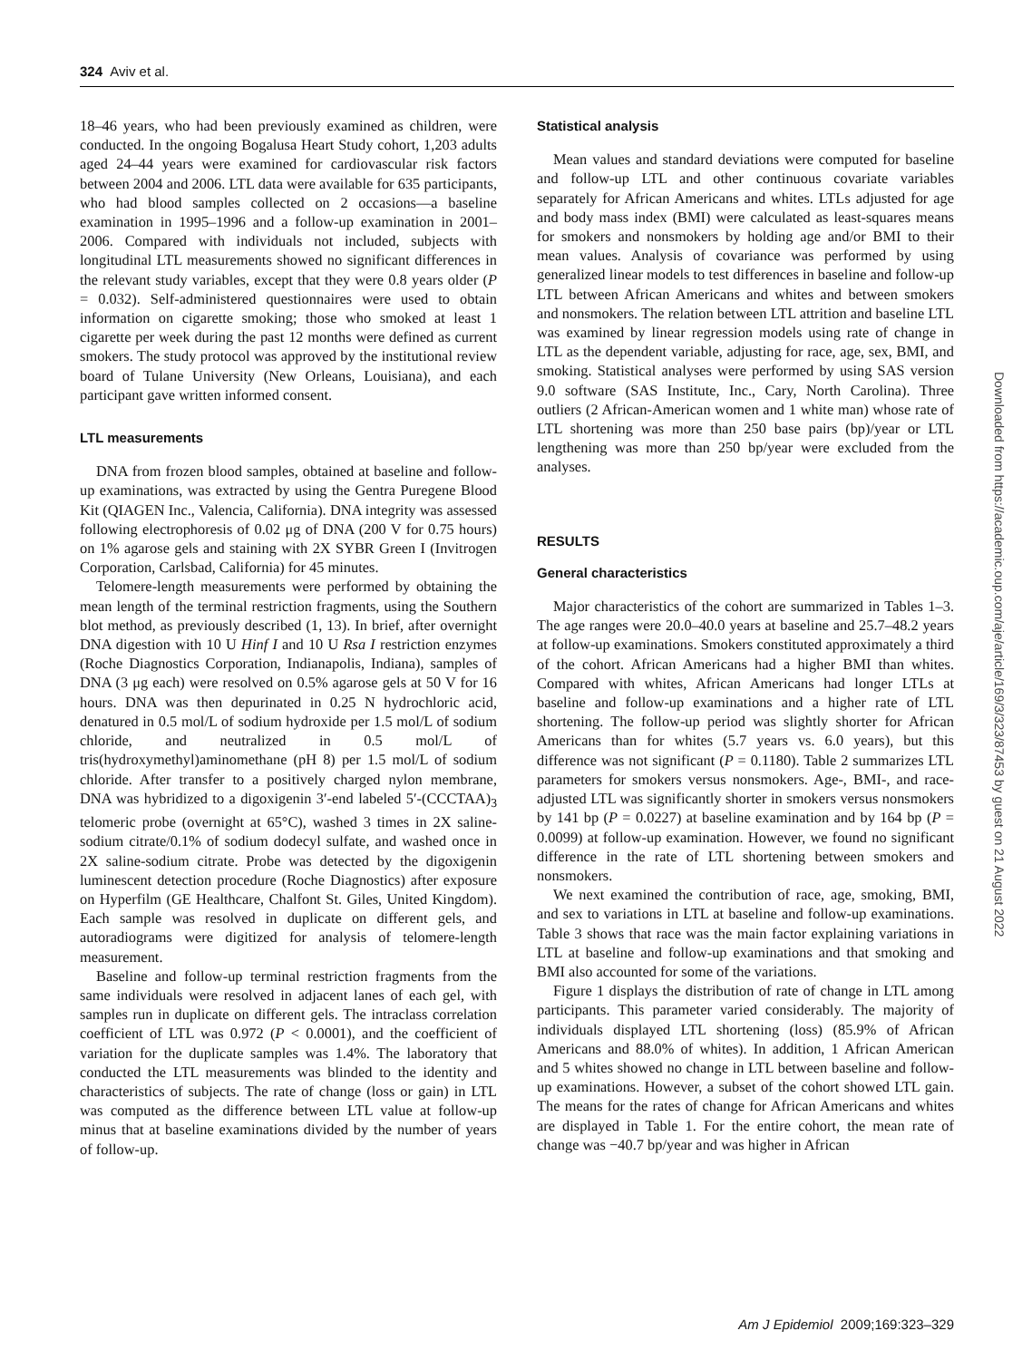324 Aviv et al.
18–46 years, who had been previously examined as children, were conducted. In the ongoing Bogalusa Heart Study cohort, 1,203 adults aged 24–44 years were examined for cardiovascular risk factors between 2004 and 2006. LTL data were available for 635 participants, who had blood samples collected on 2 occasions—a baseline examination in 1995–1996 and a follow-up examination in 2001–2006. Compared with individuals not included, subjects with longitudinal LTL measurements showed no significant differences in the relevant study variables, except that they were 0.8 years older (P = 0.032). Self-administered questionnaires were used to obtain information on cigarette smoking; those who smoked at least 1 cigarette per week during the past 12 months were defined as current smokers. The study protocol was approved by the institutional review board of Tulane University (New Orleans, Louisiana), and each participant gave written informed consent.
LTL measurements
DNA from frozen blood samples, obtained at baseline and follow-up examinations, was extracted by using the Gentra Puregene Blood Kit (QIAGEN Inc., Valencia, California). DNA integrity was assessed following electrophoresis of 0.02 μg of DNA (200 V for 0.75 hours) on 1% agarose gels and staining with 2X SYBR Green I (Invitrogen Corporation, Carlsbad, California) for 45 minutes.
Telomere-length measurements were performed by obtaining the mean length of the terminal restriction fragments, using the Southern blot method, as previously described (1, 13). In brief, after overnight DNA digestion with 10 U Hinf I and 10 U Rsa I restriction enzymes (Roche Diagnostics Corporation, Indianapolis, Indiana), samples of DNA (3 μg each) were resolved on 0.5% agarose gels at 50 V for 16 hours. DNA was then depurinated in 0.25 N hydrochloric acid, denatured in 0.5 mol/L of sodium hydroxide per 1.5 mol/L of sodium chloride, and neutralized in 0.5 mol/L of tris(hydroxymethyl)aminomethane (pH 8) per 1.5 mol/L of sodium chloride. After transfer to a positively charged nylon membrane, DNA was hybridized to a digoxigenin 3′-end labeled 5′-(CCCTAA)<sub>3</sub> telomeric probe (overnight at 65°C), washed 3 times in 2X saline-sodium citrate/0.1% of sodium dodecyl sulfate, and washed once in 2X saline-sodium citrate. Probe was detected by the digoxigenin luminescent detection procedure (Roche Diagnostics) after exposure on Hyperfilm (GE Healthcare, Chalfont St. Giles, United Kingdom). Each sample was resolved in duplicate on different gels, and autoradiograms were digitized for analysis of telomere-length measurement.
Baseline and follow-up terminal restriction fragments from the same individuals were resolved in adjacent lanes of each gel, with samples run in duplicate on different gels. The intraclass correlation coefficient of LTL was 0.972 (P < 0.0001), and the coefficient of variation for the duplicate samples was 1.4%. The laboratory that conducted the LTL measurements was blinded to the identity and characteristics of subjects. The rate of change (loss or gain) in LTL was computed as the difference between LTL value at follow-up minus that at baseline examinations divided by the number of years of follow-up.
Statistical analysis
Mean values and standard deviations were computed for baseline and follow-up LTL and other continuous covariate variables separately for African Americans and whites. LTLs adjusted for age and body mass index (BMI) were calculated as least-squares means for smokers and nonsmokers by holding age and/or BMI to their mean values. Analysis of covariance was performed by using generalized linear models to test differences in baseline and follow-up LTL between African Americans and whites and between smokers and nonsmokers. The relation between LTL attrition and baseline LTL was examined by linear regression models using rate of change in LTL as the dependent variable, adjusting for race, age, sex, BMI, and smoking. Statistical analyses were performed by using SAS version 9.0 software (SAS Institute, Inc., Cary, North Carolina). Three outliers (2 African-American women and 1 white man) whose rate of LTL shortening was more than 250 base pairs (bp)/year or LTL lengthening was more than 250 bp/year were excluded from the analyses.
RESULTS
General characteristics
Major characteristics of the cohort are summarized in Tables 1–3. The age ranges were 20.0–40.0 years at baseline and 25.7–48.2 years at follow-up examinations. Smokers constituted approximately a third of the cohort. African Americans had a higher BMI than whites. Compared with whites, African Americans had longer LTLs at baseline and follow-up examinations and a higher rate of LTL shortening. The follow-up period was slightly shorter for African Americans than for whites (5.7 years vs. 6.0 years), but this difference was not significant (P = 0.1180). Table 2 summarizes LTL parameters for smokers versus nonsmokers. Age-, BMI-, and race-adjusted LTL was significantly shorter in smokers versus nonsmokers by 141 bp (P = 0.0227) at baseline examination and by 164 bp (P = 0.0099) at follow-up examination. However, we found no significant difference in the rate of LTL shortening between smokers and nonsmokers.
We next examined the contribution of race, age, smoking, BMI, and sex to variations in LTL at baseline and follow-up examinations. Table 3 shows that race was the main factor explaining variations in LTL at baseline and follow-up examinations and that smoking and BMI also accounted for some of the variations.
Figure 1 displays the distribution of rate of change in LTL among participants. This parameter varied considerably. The majority of individuals displayed LTL shortening (loss) (85.9% of African Americans and 88.0% of whites). In addition, 1 African American and 5 whites showed no change in LTL between baseline and follow-up examinations. However, a subset of the cohort showed LTL gain. The means for the rates of change for African Americans and whites are displayed in Table 1. For the entire cohort, the mean rate of change was −40.7 bp/year and was higher in African
Downloaded from https://academic.oup.com/aje/article/169/3/323/87453 by guest on 21 August 2022
Am J Epidemiol 2009;169:323–329